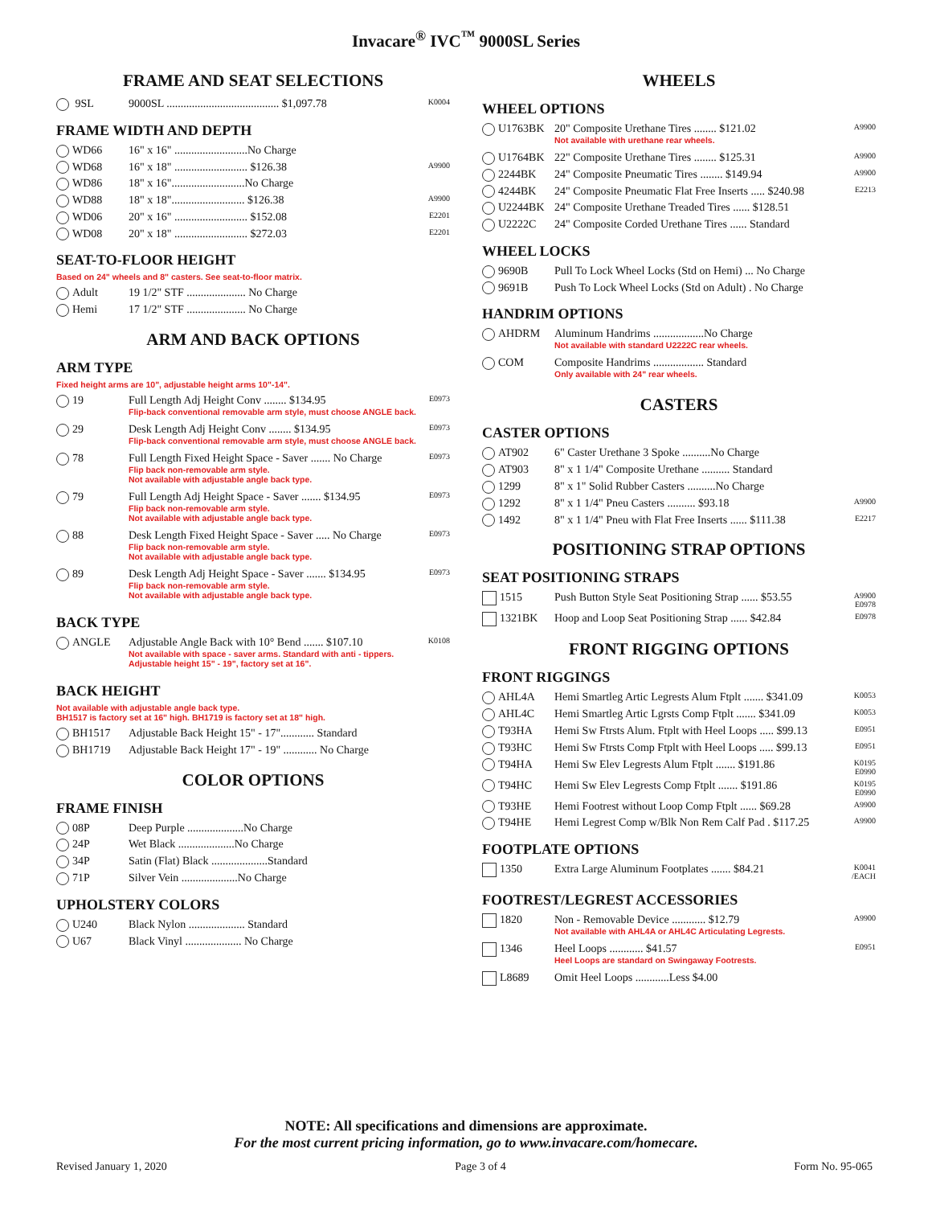Invacare<sup>®</sup> IVC<sup>™</sup> 9000SL Series
FRAME AND SEAT SELECTIONS
| 9SL | 9000SL ........................................ $1,097.78 | K0004 |
FRAME WIDTH AND DEPTH
| WD66 | 16" x 16" ..........................No Charge | |
| WD68 | 16" x 18" .......................... $126.38 | A9900 |
| WD86 | 18" x 16"..........................No Charge | |
| WD88 | 18" x 18".......................... $126.38 | A9900 |
| WD06 | 20" x 16" .......................... $152.08 | E2201 |
| WD08 | 20" x 18" .......................... $272.03 | E2201 |
SEAT-TO-FLOOR HEIGHT
Based on 24" wheels and 8" casters. See seat-to-floor matrix.
| Adult | 19 1/2" STF ..................... No Charge |
| Hemi | 17 1/2" STF ..................... No Charge |
ARM AND BACK OPTIONS
ARM TYPE
Fixed height arms are 10", adjustable height arms 10"-14".
| 19 | Full Length Adj Height Conv ........ $134.95 Flip-back conventional removable arm style, must choose ANGLE back. | E0973 |
| 29 | Desk Length Adj Height Conv ........ $134.95 Flip-back conventional removable arm style, must choose ANGLE back. | E0973 |
| 78 | Full Length Fixed Height Space - Saver ....... No Charge Flip back non-removable arm style. Not available with adjustable angle back type. | E0973 |
| 79 | Full Length Adj Height Space - Saver ....... $134.95 Flip back non-removable arm style. Not available with adjustable angle back type. | E0973 |
| 88 | Desk Length Fixed Height Space - Saver ..... No Charge Flip back non-removable arm style. Not available with adjustable angle back type. | E0973 |
| 89 | Desk Length Adj Height Space - Saver ....... $134.95 Flip back non-removable arm style. Not available with adjustable angle back type. | E0973 |
BACK TYPE
| ANGLE | Adjustable Angle Back with 10° Bend ....... $107.10 Not available with space - saver arms. Standard with anti - tippers. Adjustable height 15" - 19", factory set at 16". | K0108 |
BACK HEIGHT
Not available with adjustable angle back type.
BH1517 is factory set at 16" high. BH1719 is factory set at 18" high.
| BH1517 | Adjustable Back Height 15" - 17"............ Standard |
| BH1719 | Adjustable Back Height 17" - 19" ............ No Charge |
COLOR OPTIONS
FRAME FINISH
| 08P | Deep Purple ....................No Charge |
| 24P | Wet Black ....................No Charge |
| 34P | Satin (Flat) Black ....................Standard |
| 71P | Silver Vein ....................No Charge |
UPHOLSTERY COLORS
| U240 | Black Nylon .................... Standard |
| U67 | Black Vinyl .................... No Charge |
WHEELS
WHEEL OPTIONS
| U1763BK | 20" Composite Urethane Tires ........ $121.02 Not available with urethane rear wheels. | A9900 |
| U1764BK | 22" Composite Urethane Tires ........ $125.31 | A9900 |
| 2244BK | 24" Composite Pneumatic Tires ........ $149.94 | A9900 |
| 4244BK | 24" Composite Pneumatic Flat Free Inserts ..... $240.98 | E2213 |
| U2244BK | 24" Composite Urethane Treaded Tires ...... $128.51 | |
| U2222C | 24" Composite Corded Urethane Tires ...... Standard | |
WHEEL LOCKS
| 9690B | Pull To Lock Wheel Locks (Std on Hemi) ... No Charge |
| 9691B | Push To Lock Wheel Locks (Std on Adult) . No Charge |
HANDRIM OPTIONS
| AHDRM | Aluminum Handrims ..................No Charge Not available with standard U2222C rear wheels. |
| COM | Composite Handrims .................. Standard Only available with 24" rear wheels. |
CASTERS
CASTER OPTIONS
| AT902 | 6" Caster Urethane 3 Spoke ..........No Charge | |
| AT903 | 8" x 1 1/4" Composite Urethane .......... Standard | |
| 1299 | 8" x 1" Solid Rubber Casters ..........No Charge | |
| 1292 | 8" x 1 1/4" Pneu Casters .......... $93.18 | A9900 |
| 1492 | 8" x 1 1/4" Pneu with Flat Free Inserts ...... $111.38 | E2217 |
POSITIONING STRAP OPTIONS
SEAT POSITIONING STRAPS
| 1515 | Push Button Style Seat Positioning Strap ...... $53.55 | A9900 E0978 |
| 1321BK | Hoop and Loop Seat Positioning Strap ...... $42.84 | E0978 |
FRONT RIGGING OPTIONS
FRONT RIGGINGS
| AHL4A | Hemi Smartleg Artic Legrests Alum Ftplt ....... $341.09 | K0053 |
| AHL4C | Hemi Smartleg Artic Lgrsts Comp Ftplt ....... $341.09 | K0053 |
| T93HA | Hemi Sw Ftrsts Alum. Ftplt with Heel Loops ..... $99.13 | E0951 |
| T93HC | Hemi Sw Ftrsts Comp Ftplt with Heel Loops ..... $99.13 | E0951 |
| T94HA | Hemi Sw Elev Legrests Alum Ftplt ....... $191.86 | K0195 E0990 |
| T94HC | Hemi Sw Elev Legrests Comp Ftplt ....... $191.86 | K0195 E0990 |
| T93HE | Hemi Footrest without Loop Comp Ftplt ...... $69.28 | A9900 |
| T94HE | Hemi Legrest Comp w/Blk Non Rem Calf Pad . $117.25 | A9900 |
FOOTPLATE OPTIONS
| 1350 | Extra Large Aluminum Footplates ....... $84.21 | K0041 /EACH |
FOOTREST/LEGREST ACCESSORIES
| 1820 | Non - Removable Device ............ $12.79 Not available with AHL4A or AHL4C Articulating Legrests. | A9900 |
| 1346 | Heel Loops ............ $41.57 Heel Loops are standard on Swingaway Footrests. | E0951 |
| L8689 | Omit Heel Loops ............Less $4.00 | |
NOTE: All specifications and dimensions are approximate.
For the most current pricing information, go to www.invacare.com/homecare.
Revised January 1, 2020 Page 3 of 4 Form No. 95-065